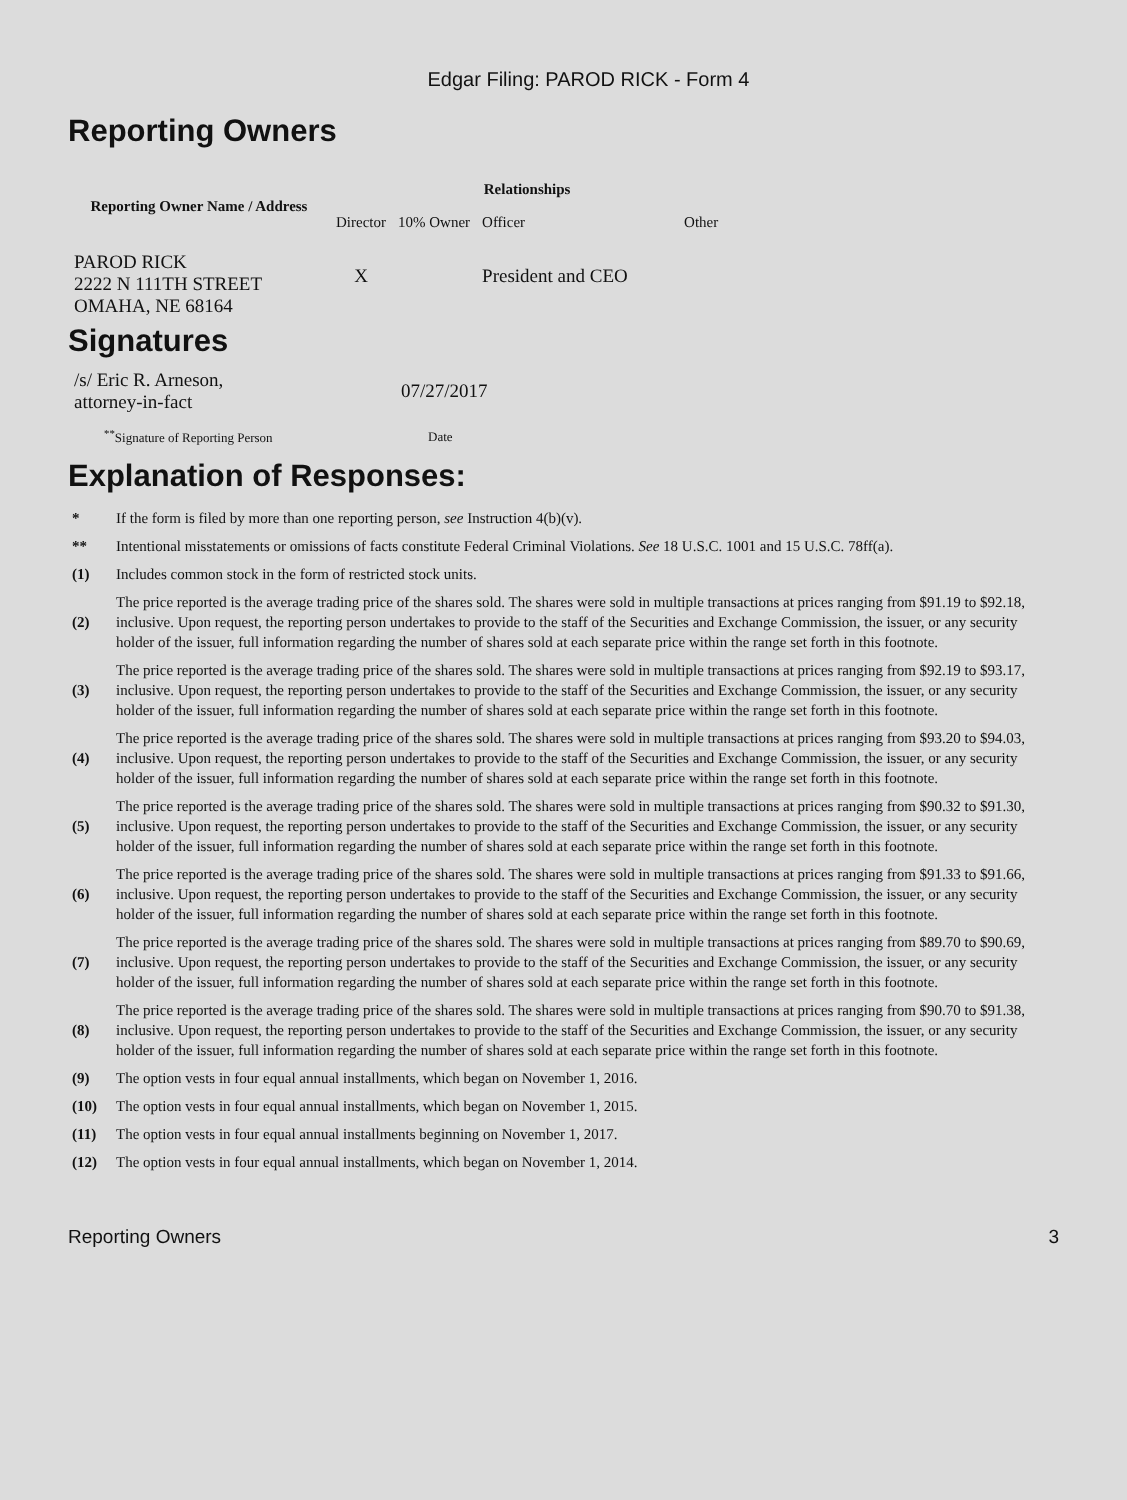Edgar Filing: PAROD RICK - Form 4
Reporting Owners
| Reporting Owner Name / Address | Relationships | | | |
| --- | --- | --- | --- | --- |
| | Director | 10% Owner | Officer | Other |
| PAROD RICK 2222 N 111TH STREET OMAHA, NE 68164 | X | | President and CEO | |
Signatures
| /s/ Eric R. Arneson, attorney-in-fact | 07/27/2017 |
| <sup>**</sup> Signature of Reporting Person | Date |
Explanation of Responses:
| * | If the form is filed by more than one reporting person, see Instruction 4(b)(v). |
| ** | Intentional misstatements or omissions of facts constitute Federal Criminal Violations. See 18 U.S.C. 1001 and 15 U.S.C. 78ff(a). |
| (1) | Includes common stock in the form of restricted stock units. |
| (2) | The price reported is the average trading price of the shares sold. The shares were sold in multiple transactions at prices ranging from $91.19 to $92.18, inclusive. Upon request, the reporting person undertakes to provide to the staff of the Securities and Exchange Commission, the issuer, or any security holder of the issuer, full information regarding the number of shares sold at each separate price within the range set forth in this footnote. |
| (3) | The price reported is the average trading price of the shares sold. The shares were sold in multiple transactions at prices ranging from $92.19 to $93.17, inclusive. Upon request, the reporting person undertakes to provide to the staff of the Securities and Exchange Commission, the issuer, or any security holder of the issuer, full information regarding the number of shares sold at each separate price within the range set forth in this footnote. |
| (4) | The price reported is the average trading price of the shares sold. The shares were sold in multiple transactions at prices ranging from $93.20 to $94.03, inclusive. Upon request, the reporting person undertakes to provide to the staff of the Securities and Exchange Commission, the issuer, or any security holder of the issuer, full information regarding the number of shares sold at each separate price within the range set forth in this footnote. |
| (5) | The price reported is the average trading price of the shares sold. The shares were sold in multiple transactions at prices ranging from $90.32 to $91.30, inclusive. Upon request, the reporting person undertakes to provide to the staff of the Securities and Exchange Commission, the issuer, or any security holder of the issuer, full information regarding the number of shares sold at each separate price within the range set forth in this footnote. |
| (6) | The price reported is the average trading price of the shares sold. The shares were sold in multiple transactions at prices ranging from $91.33 to $91.66, inclusive. Upon request, the reporting person undertakes to provide to the staff of the Securities and Exchange Commission, the issuer, or any security holder of the issuer, full information regarding the number of shares sold at each separate price within the range set forth in this footnote. |
| (7) | The price reported is the average trading price of the shares sold. The shares were sold in multiple transactions at prices ranging from $89.70 to $90.69, inclusive. Upon request, the reporting person undertakes to provide to the staff of the Securities and Exchange Commission, the issuer, or any security holder of the issuer, full information regarding the number of shares sold at each separate price within the range set forth in this footnote. |
| (8) | The price reported is the average trading price of the shares sold. The shares were sold in multiple transactions at prices ranging from $90.70 to $91.38, inclusive. Upon request, the reporting person undertakes to provide to the staff of the Securities and Exchange Commission, the issuer, or any security holder of the issuer, full information regarding the number of shares sold at each separate price within the range set forth in this footnote. |
| (9) | The option vests in four equal annual installments, which began on November 1, 2016. |
| (10) | The option vests in four equal annual installments, which began on November 1, 2015. |
| (11) | The option vests in four equal annual installments beginning on November 1, 2017. |
| (12) | The option vests in four equal annual installments, which began on November 1, 2014. |
Reporting Owners 3